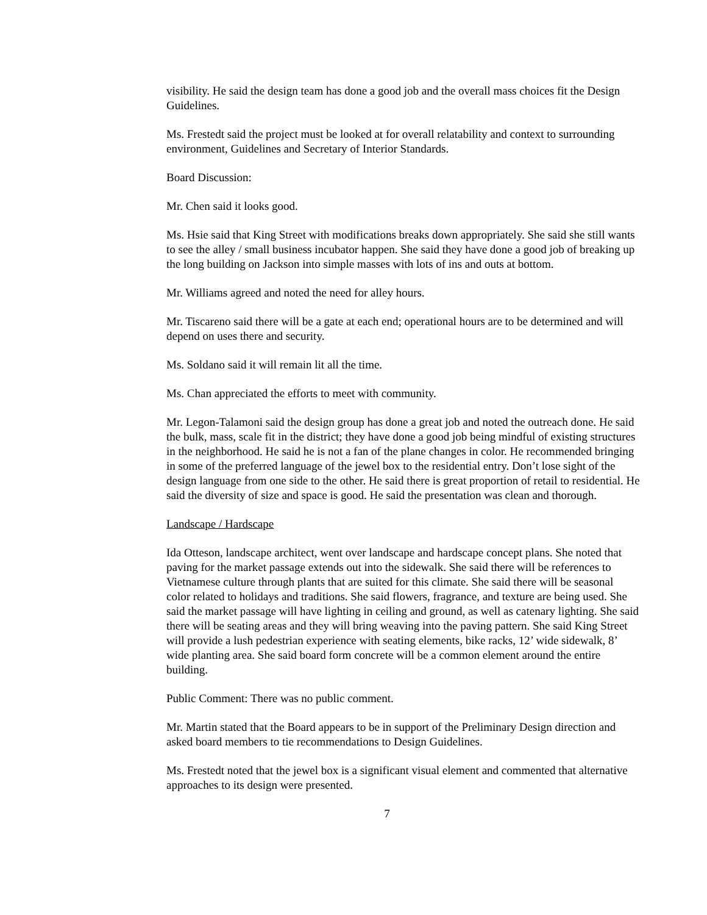visibility. He said the design team has done a good job and the overall mass choices fit the Design Guidelines.
Ms. Frestedt said the project must be looked at for overall relatability and context to surrounding environment, Guidelines and Secretary of Interior Standards.
Board Discussion:
Mr. Chen said it looks good.
Ms. Hsie said that King Street with modifications breaks down appropriately. She said she still wants to see the alley / small business incubator happen. She said they have done a good job of breaking up the long building on Jackson into simple masses with lots of ins and outs at bottom.
Mr. Williams agreed and noted the need for alley hours.
Mr. Tiscareno said there will be a gate at each end; operational hours are to be determined and will depend on uses there and security.
Ms. Soldano said it will remain lit all the time.
Ms. Chan appreciated the efforts to meet with community.
Mr. Legon-Talamoni said the design group has done a great job and noted the outreach done. He said the bulk, mass, scale fit in the district; they have done a good job being mindful of existing structures in the neighborhood. He said he is not a fan of the plane changes in color. He recommended bringing in some of the preferred language of the jewel box to the residential entry. Don’t lose sight of the design language from one side to the other. He said there is great proportion of retail to residential. He said the diversity of size and space is good. He said the presentation was clean and thorough.
Landscape / Hardscape
Ida Otteson, landscape architect, went over landscape and hardscape concept plans. She noted that paving for the market passage extends out into the sidewalk. She said there will be references to Vietnamese culture through plants that are suited for this climate. She said there will be seasonal color related to holidays and traditions. She said flowers, fragrance, and texture are being used. She said the market passage will have lighting in ceiling and ground, as well as catenary lighting. She said there will be seating areas and they will bring weaving into the paving pattern. She said King Street will provide a lush pedestrian experience with seating elements, bike racks, 12’ wide sidewalk, 8’ wide planting area. She said board form concrete will be a common element around the entire building.
Public Comment: There was no public comment.
Mr. Martin stated that the Board appears to be in support of the Preliminary Design direction and asked board members to tie recommendations to Design Guidelines.
Ms. Frestedt noted that the jewel box is a significant visual element and commented that alternative approaches to its design were presented.
7